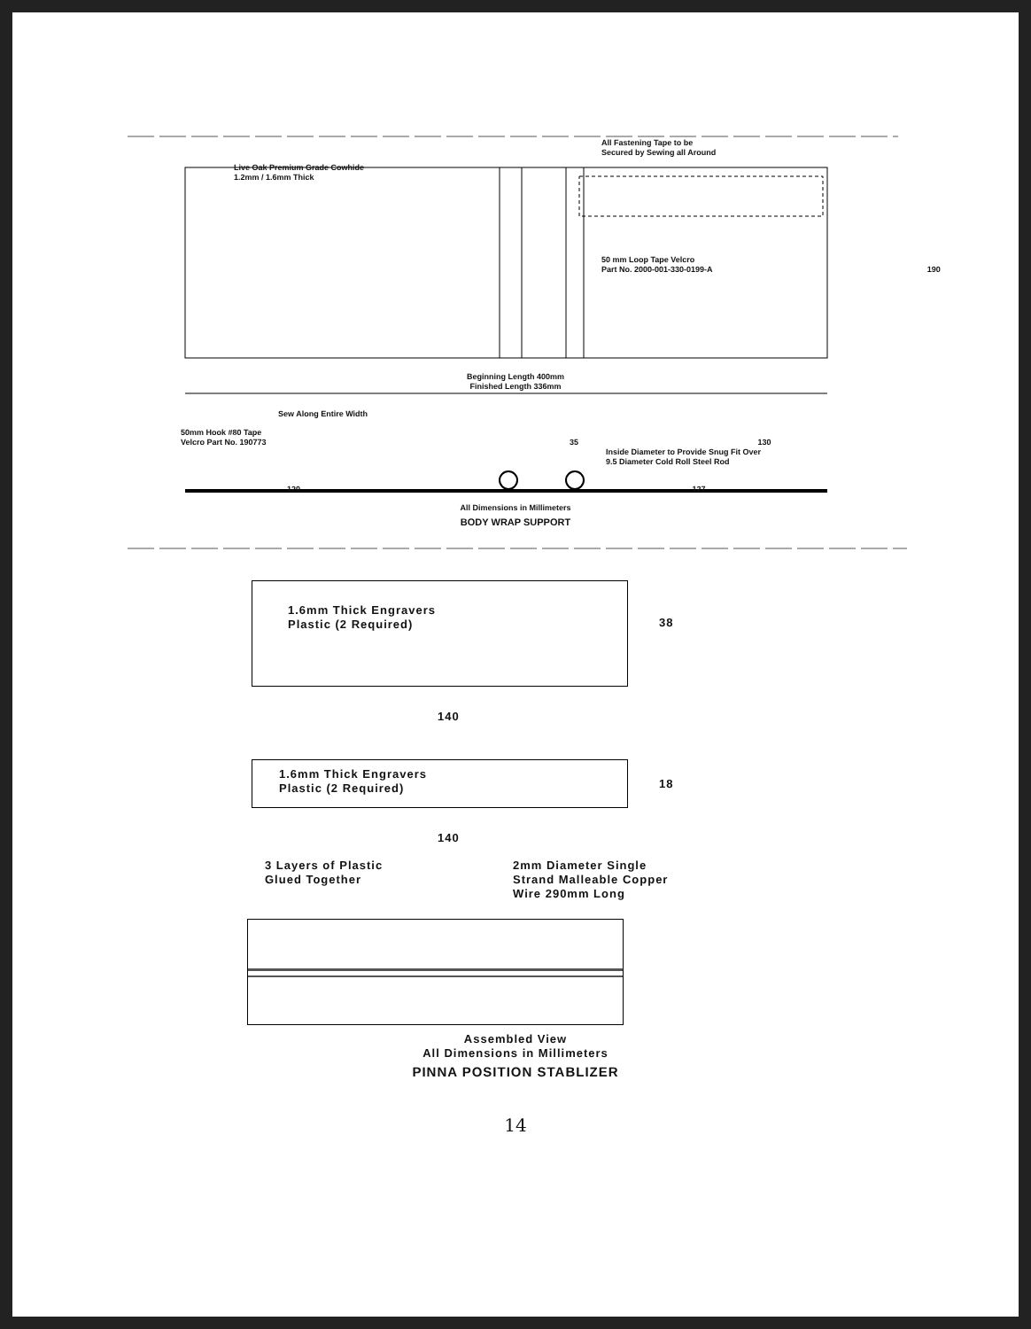Live Oak Premium Grade Cowhide
1.2mm / 1.6mm Thick
All Fastening Tape to be
Secured by Sewing all Around
50 mm Loop Tape Velcro
Part No. 2000-001-330-0199-A 190
Beginning Length 400mm
Finished Length 336mm
Sew Along Entire Width
50mm Hook #80 Tape
Velcro Part No. 190773 35 130
Inside Diameter to Provide Snug Fit Over
9.5 Diameter Cold Roll Steel Rod
120 127
All Dimensions in Millimeters
BODY WRAP SUPPORT
1.6mm Thick Engravers
Plastic (2 Required)
38
140
1.6mm Thick Engravers
Plastic (2 Required)
18
140
3 Layers of Plastic
Glued Together
2mm Diameter Single
Strand Malleable Copper
Wire 290mm Long
Assembled View
All Dimensions in Millimeters
PINNA POSITION STABLIZER
14